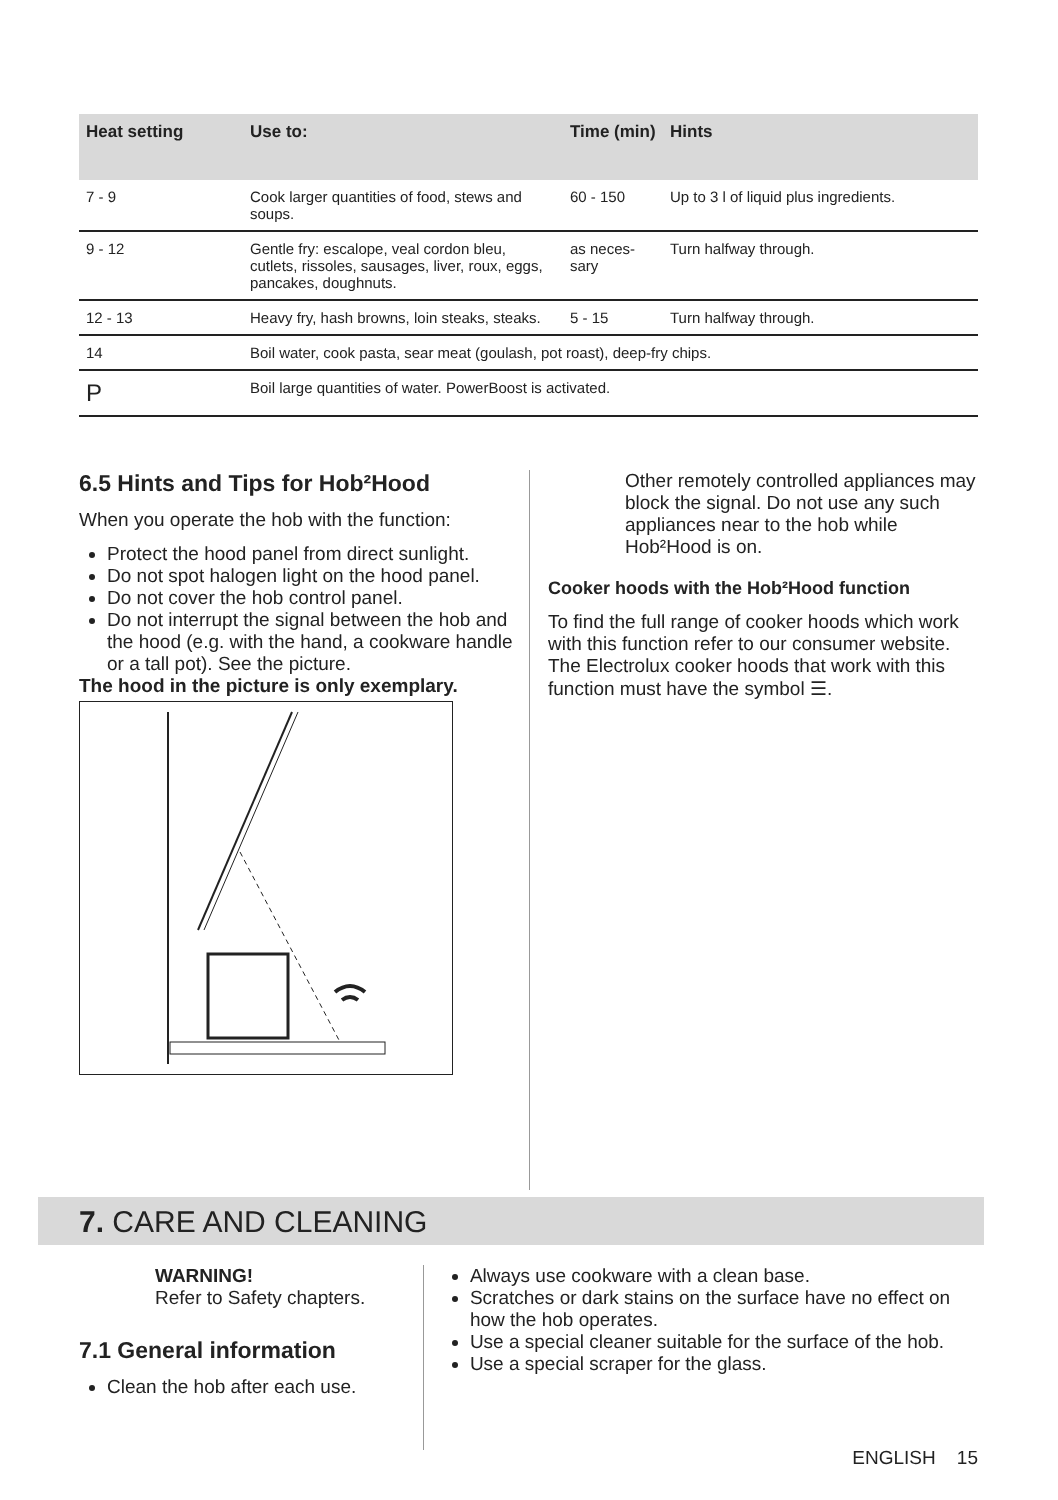| Heat setting | Use to: | Time (min) | Hints |
| --- | --- | --- | --- |
| 7 - 9 | Cook larger quantities of food, stews and soups. | 60 - 150 | Up to 3 l of liquid plus ingredients. |
| 9 - 12 | Gentle fry: escalope, veal cordon bleu, cutlets, rissoles, sausages, liver, roux, eggs, pancakes, doughnuts. | as neces-sary | Turn halfway through. |
| 12 - 13 | Heavy fry, hash browns, loin steaks, steaks. | 5 - 15 | Turn halfway through. |
| 14 | Boil water, cook pasta, sear meat (goulash, pot roast), deep-fry chips. | | |
| P | Boil large quantities of water. PowerBoost is activated. | | |
6.5 Hints and Tips for Hob²Hood
When you operate the hob with the function:
Protect the hood panel from direct sunlight.
Do not spot halogen light on the hood panel.
Do not cover the hob control panel.
Do not interrupt the signal between the hob and the hood (e.g. with the hand, a cookware handle or a tall pot). See the picture.
The hood in the picture is only exemplary.
Other remotely controlled appliances may block the signal. Do not use any such appliances near to the hob while Hob²Hood is on.
Cooker hoods with the Hob²Hood function
To find the full range of cooker hoods which work with this function refer to our consumer website. The Electrolux cooker hoods that work with this function must have the symbol ☰.
7. CARE AND CLEANING
WARNING!
Refer to Safety chapters.
7.1 General information
Clean the hob after each use.
Always use cookware with a clean base.
Scratches or dark stains on the surface have no effect on how the hob operates.
Use a special cleaner suitable for the surface of the hob.
Use a special scraper for the glass.
ENGLISH 15